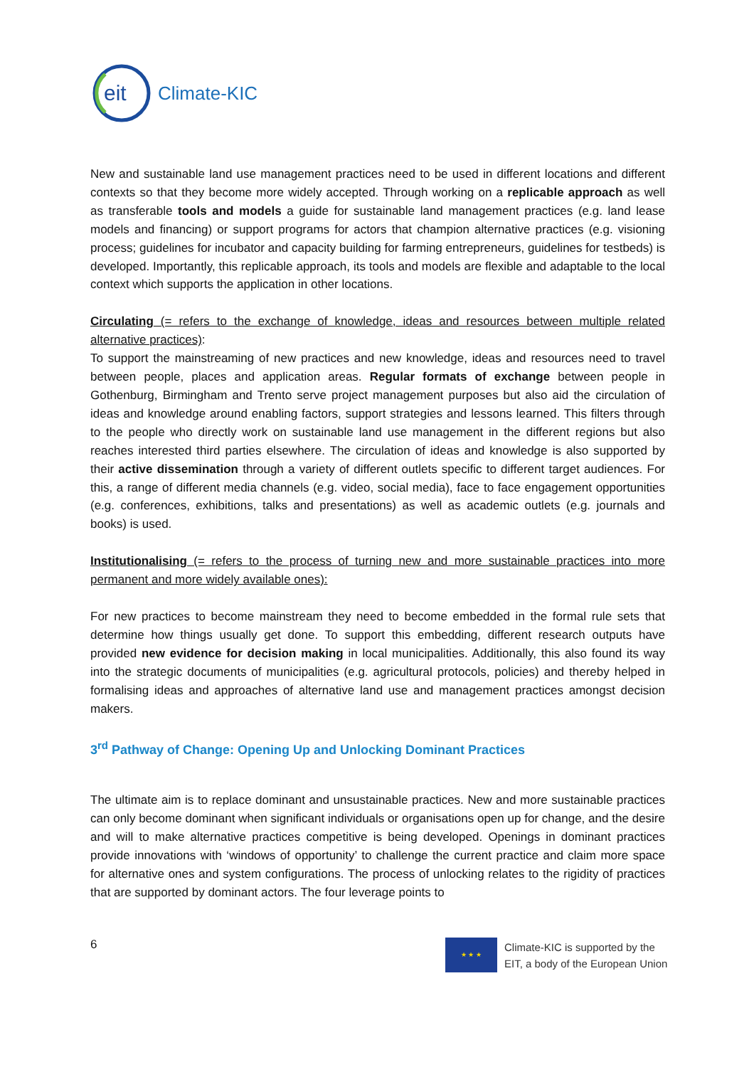eit
Climate-KIC
New and sustainable land use management practices need to be used in different locations and different contexts so that they become more widely accepted. Through working on a replicable approach as well as transferable tools and models a guide for sustainable land management practices (e.g. land lease models and financing) or support programs for actors that champion alternative practices (e.g. visioning process; guidelines for incubator and capacity building for farming entrepreneurs, guidelines for testbeds) is developed. Importantly, this replicable approach, its tools and models are flexible and adaptable to the local context which supports the application in other locations.
Circulating (= refers to the exchange of knowledge, ideas and resources between multiple related alternative practices):
To support the mainstreaming of new practices and new knowledge, ideas and resources need to travel between people, places and application areas. Regular formats of exchange between people in Gothenburg, Birmingham and Trento serve project management purposes but also aid the circulation of ideas and knowledge around enabling factors, support strategies and lessons learned. This filters through to the people who directly work on sustainable land use management in the different regions but also reaches interested third parties elsewhere. The circulation of ideas and knowledge is also supported by their active dissemination through a variety of different outlets specific to different target audiences. For this, a range of different media channels (e.g. video, social media), face to face engagement opportunities (e.g. conferences, exhibitions, talks and presentations) as well as academic outlets (e.g. journals and books) is used.
Institutionalising (= refers to the process of turning new and more sustainable practices into more permanent and more widely available ones):
For new practices to become mainstream they need to become embedded in the formal rule sets that determine how things usually get done. To support this embedding, different research outputs have provided new evidence for decision making in local municipalities. Additionally, this also found its way into the strategic documents of municipalities (e.g. agricultural protocols, policies) and thereby helped in formalising ideas and approaches of alternative land use and management practices amongst decision makers.
3<sup>rd</sup> Pathway of Change: Opening Up and Unlocking Dominant Practices
The ultimate aim is to replace dominant and unsustainable practices. New and more sustainable practices can only become dominant when significant individuals or organisations open up for change, and the desire and will to make alternative practices competitive is being developed. Openings in dominant practices provide innovations with ‘windows of opportunity’ to challenge the current practice and claim more space for alternative ones and system configurations. The process of unlocking relates to the rigidity of practices that are supported by dominant actors. The four leverage points to
6
★ ★ ★
Climate-KIC is supported by the
EIT, a body of the European Union